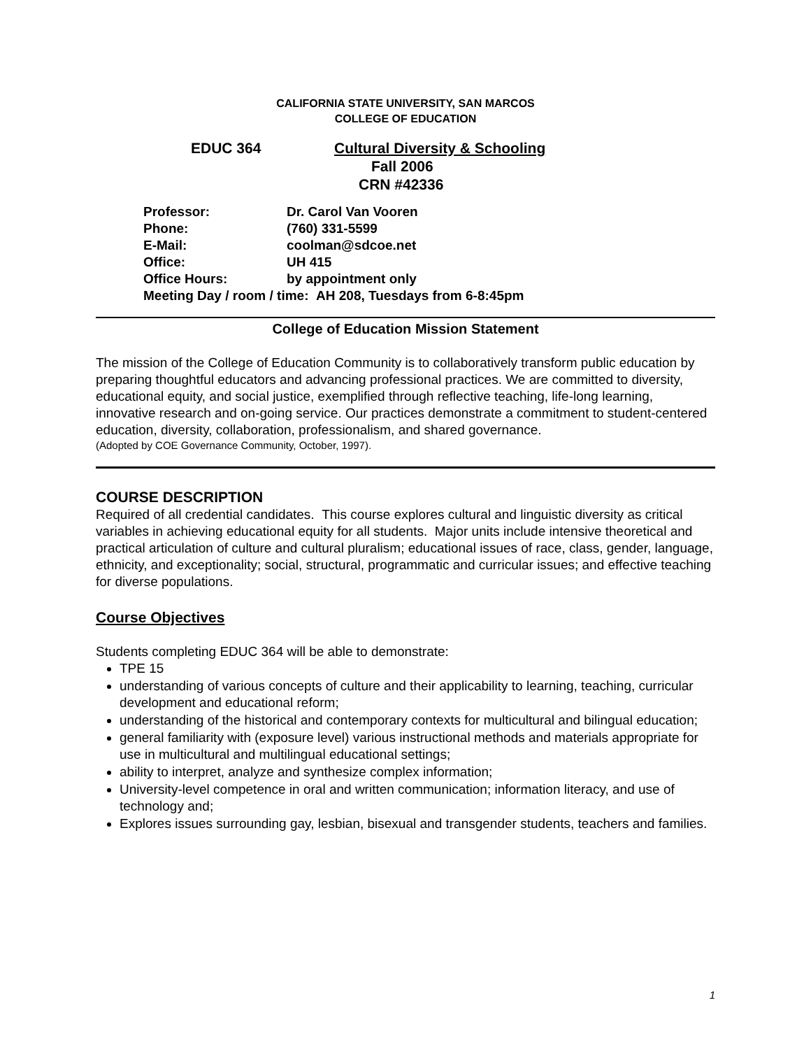CALIFORNIA STATE UNIVERSITY, SAN MARCOS
COLLEGE OF EDUCATION
EDUC 364 Cultural Diversity & Schooling
Fall 2006
CRN #42336
Professor: Dr. Carol Van Vooren
Phone: (760) 331-5599
E-Mail: coolman@sdcoe.net
Office: UH 415
Office Hours: by appointment only
Meeting Day / room / time: AH 208, Tuesdays from 6-8:45pm
College of Education Mission Statement
The mission of the College of Education Community is to collaboratively transform public education by preparing thoughtful educators and advancing professional practices. We are committed to diversity, educational equity, and social justice, exemplified through reflective teaching, life-long learning, innovative research and on-going service. Our practices demonstrate a commitment to student-centered education, diversity, collaboration, professionalism, and shared governance.
(Adopted by COE Governance Community, October, 1997).
COURSE DESCRIPTION
Required of all credential candidates. This course explores cultural and linguistic diversity as critical variables in achieving educational equity for all students. Major units include intensive theoretical and practical articulation of culture and cultural pluralism; educational issues of race, class, gender, language, ethnicity, and exceptionality; social, structural, programmatic and curricular issues; and effective teaching for diverse populations.
Course Objectives
Students completing EDUC 364 will be able to demonstrate:
TPE 15
understanding of various concepts of culture and their applicability to learning, teaching, curricular development and educational reform;
understanding of the historical and contemporary contexts for multicultural and bilingual education;
general familiarity with (exposure level) various instructional methods and materials appropriate for use in multicultural and multilingual educational settings;
ability to interpret, analyze and synthesize complex information;
University-level competence in oral and written communication; information literacy, and use of technology and;
Explores issues surrounding gay, lesbian, bisexual and transgender students, teachers and families.
1